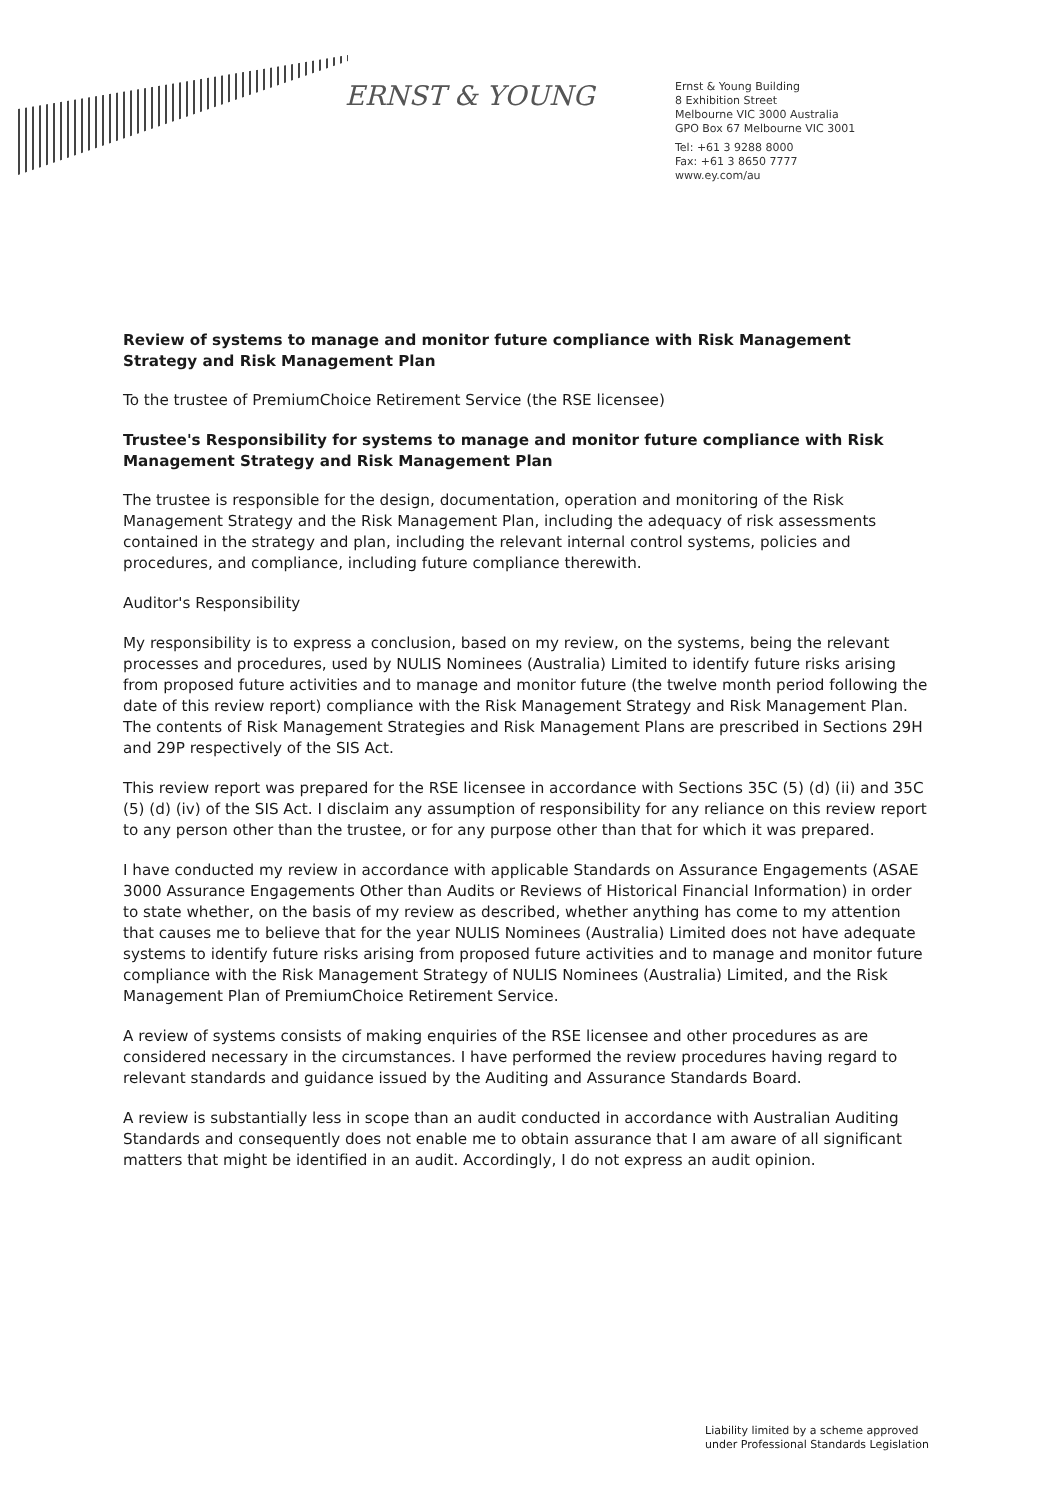ERNST & YOUNG
Ernst & Young Building
8 Exhibition Street
Melbourne VIC 3000 Australia
GPO Box 67 Melbourne VIC 3001
Tel: +61 3 9288 8000
Fax: +61 3 8650 7777
www.ey.com/au
Review of systems to manage and monitor future compliance with Risk Management Strategy and Risk Management Plan
To the trustee of PremiumChoice Retirement Service (the RSE licensee)
Trustee's Responsibility for systems to manage and monitor future compliance with Risk Management Strategy and Risk Management Plan
The trustee is responsible for the design, documentation, operation and monitoring of the Risk Management Strategy and the Risk Management Plan, including the adequacy of risk assessments contained in the strategy and plan, including the relevant internal control systems, policies and procedures, and compliance, including future compliance therewith.
Auditor's Responsibility
My responsibility is to express a conclusion, based on my review, on the systems, being the relevant processes and procedures, used by NULIS Nominees (Australia) Limited to identify future risks arising from proposed future activities and to manage and monitor future (the twelve month period following the date of this review report) compliance with the Risk Management Strategy and Risk Management Plan. The contents of Risk Management Strategies and Risk Management Plans are prescribed in Sections 29H and 29P respectively of the SIS Act.
This review report was prepared for the RSE licensee in accordance with Sections 35C (5) (d) (ii) and 35C (5) (d) (iv) of the SIS Act. I disclaim any assumption of responsibility for any reliance on this review report to any person other than the trustee, or for any purpose other than that for which it was prepared.
I have conducted my review in accordance with applicable Standards on Assurance Engagements (ASAE 3000 Assurance Engagements Other than Audits or Reviews of Historical Financial Information) in order to state whether, on the basis of my review as described, whether anything has come to my attention that causes me to believe that for the year NULIS Nominees (Australia) Limited does not have adequate systems to identify future risks arising from proposed future activities and to manage and monitor future compliance with the Risk Management Strategy of NULIS Nominees (Australia) Limited, and the Risk Management Plan of PremiumChoice Retirement Service.
A review of systems consists of making enquiries of the RSE licensee and other procedures as are considered necessary in the circumstances. I have performed the review procedures having regard to relevant standards and guidance issued by the Auditing and Assurance Standards Board.
A review is substantially less in scope than an audit conducted in accordance with Australian Auditing Standards and consequently does not enable me to obtain assurance that I am aware of all significant matters that might be identified in an audit. Accordingly, I do not express an audit opinion.
Liability limited by a scheme approved
under Professional Standards Legislation